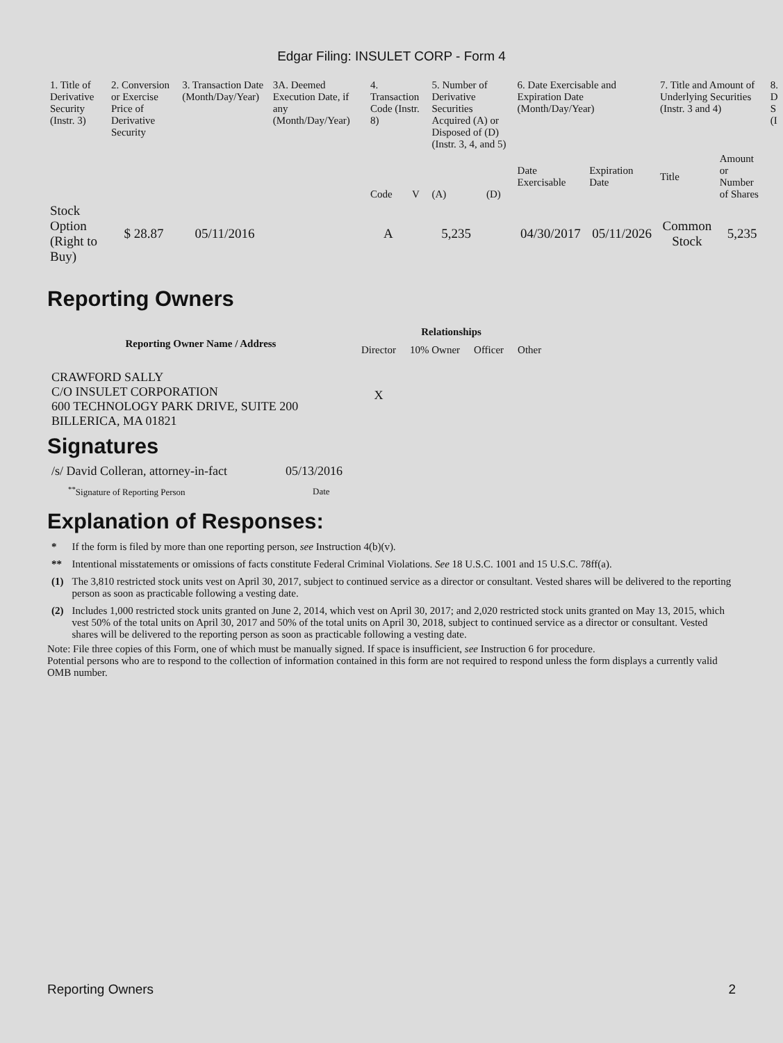Edgar Filing: INSULET CORP - Form 4
| 1. Title of Derivative Security (Instr. 3) | 2. Conversion or Exercise Price of Derivative Security | 3. Transaction Date (Month/Day/Year) | 3A. Deemed Execution Date, if any (Month/Day/Year) | 4. Transaction Code (Instr. 8) | | 5. Number of Derivative Securities Acquired (A) or Disposed of (D) (Instr. 3, 4, and 5) | | 6. Date Exercisable and Expiration Date (Month/Day/Year) | | 7. Title and Amount of Underlying Securities (Instr. 3 and 4) | | 8. D S (I |
| --- | --- | --- | --- | --- | --- | --- | --- | --- | --- | --- | --- | --- |
| | | | | Code | V | (A) | (D) | Date Exercisable | Expiration Date | Title | Amount or Number of Shares | |
| Stock Option (Right to Buy) | $ 28.87 | 05/11/2016 | | A | | 5,235 | | 04/30/2017 | 05/11/2026 | Common Stock | 5,235 | |
Reporting Owners
| Reporting Owner Name / Address | Relationships | | | |
| --- | --- | --- | --- | --- |
| | Director | 10% Owner | Officer | Other |
| CRAWFORD SALLY C/O INSULET CORPORATION 600 TECHNOLOGY PARK DRIVE, SUITE 200 BILLERICA, MA 01821 | X | | | |
Signatures
| /s/ David Colleran, attorney-in-fact | 05/13/2016 |
| <sup>**</sup> Signature of Reporting Person | Date |
Explanation of Responses:
| * | If the form is filed by more than one reporting person, see Instruction 4(b)(v). |
| ** | Intentional misstatements or omissions of facts constitute Federal Criminal Violations. See 18 U.S.C. 1001 and 15 U.S.C. 78ff(a). |
| (1) | The 3,810 restricted stock units vest on April 30, 2017, subject to continued service as a director or consultant. Vested shares will be delivered to the reporting person as soon as practicable following a vesting date. |
| (2) | Includes 1,000 restricted stock units granted on June 2, 2014, which vest on April 30, 2017; and 2,020 restricted stock units granted on May 13, 2015, which vest 50% of the total units on April 30, 2017 and 50% of the total units on April 30, 2018, subject to continued service as a director or consultant. Vested shares will be delivered to the reporting person as soon as practicable following a vesting date. |
Note: File three copies of this Form, one of which must be manually signed. If space is insufficient, see Instruction 6 for procedure.
Potential persons who are to respond to the collection of information contained in this form are not required to respond unless the form displays a currently valid OMB number.
Reporting Owners 2